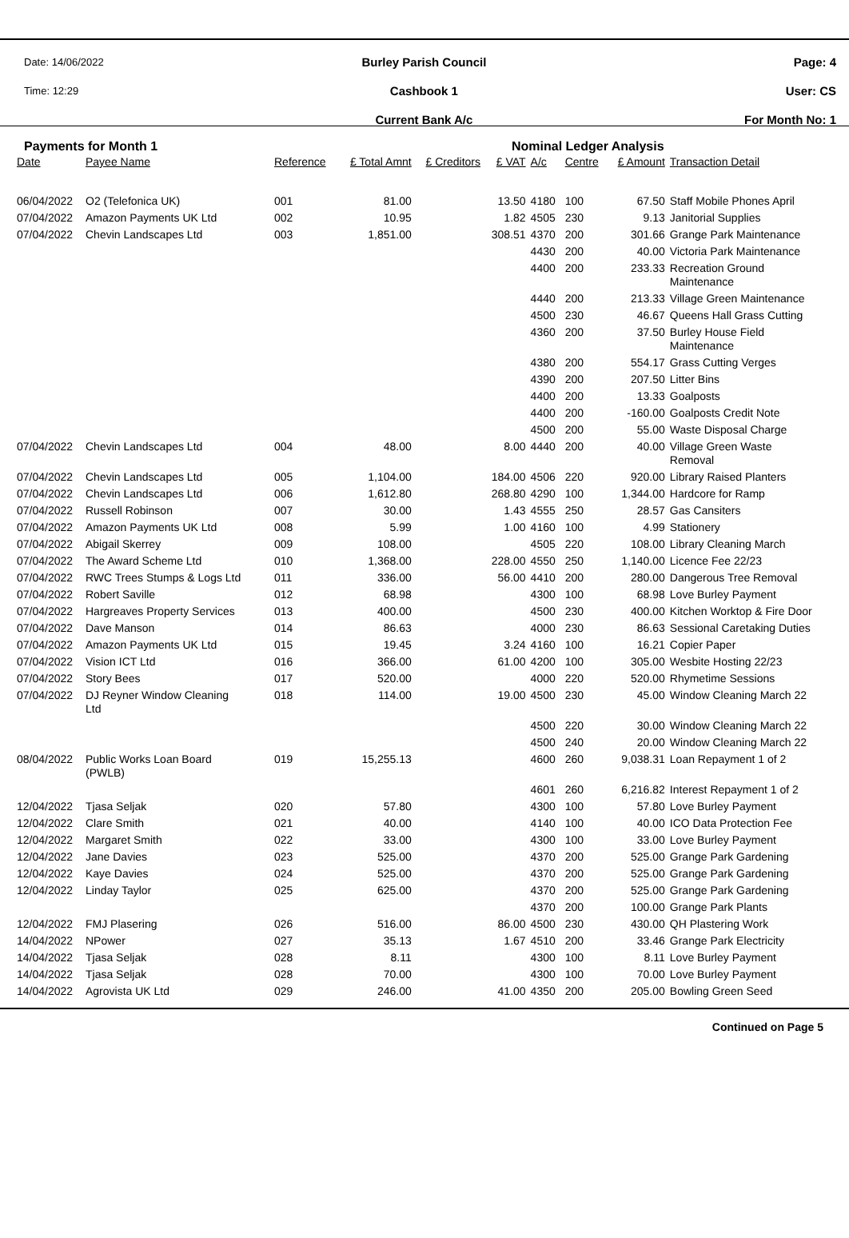Date: 14/06/2022
Time: 12:29
Burley Parish Council
Cashbook 1
Current Bank A/c
Page: 4
User: CS
For Month No: 1
Payments for Month 1 Nominal Ledger Analysis
| Date | Payee Name | Reference | £ Total Amnt | £ Creditors | £ VAT | A/c | Centre | £ Amount | Transaction Detail |
| --- | --- | --- | --- | --- | --- | --- | --- | --- | --- |
| 06/04/2022 | O2 (Telefonica UK) | 001 | 81.00 | | 13.50 | 4180 | 100 | 67.50 | Staff Mobile Phones April |
| 07/04/2022 | Amazon Payments UK Ltd | 002 | 10.95 | | 1.82 | 4505 | 230 | 9.13 | Janitorial Supplies |
| 07/04/2022 | Chevin Landscapes Ltd | 003 | 1,851.00 | | 308.51 | 4370 | 200 | 301.66 | Grange Park Maintenance |
| | | | | | | 4430 | 200 | 40.00 | Victoria Park Maintenance |
| | | | | | | 4400 | 200 | 233.33 | Recreation Ground Maintenance |
| | | | | | | 4440 | 200 | 213.33 | Village Green Maintenance |
| | | | | | | 4500 | 230 | 46.67 | Queens Hall Grass Cutting |
| | | | | | | 4360 | 200 | 37.50 | Burley House Field Maintenance |
| | | | | | | 4380 | 200 | 554.17 | Grass Cutting Verges |
| | | | | | | 4390 | 200 | 207.50 | Litter Bins |
| | | | | | | 4400 | 200 | 13.33 | Goalposts |
| | | | | | | 4400 | 200 | -160.00 | Goalposts Credit Note |
| | | | | | | 4500 | 200 | 55.00 | Waste Disposal Charge |
| 07/04/2022 | Chevin Landscapes Ltd | 004 | 48.00 | | 8.00 | 4440 | 200 | 40.00 | Village Green Waste Removal |
| 07/04/2022 | Chevin Landscapes Ltd | 005 | 1,104.00 | | 184.00 | 4506 | 220 | 920.00 | Library Raised Planters |
| 07/04/2022 | Chevin Landscapes Ltd | 006 | 1,612.80 | | 268.80 | 4290 | 100 | 1,344.00 | Hardcore for Ramp |
| 07/04/2022 | Russell Robinson | 007 | 30.00 | | 1.43 | 4555 | 250 | 28.57 | Gas Cansiters |
| 07/04/2022 | Amazon Payments UK Ltd | 008 | 5.99 | | 1.00 | 4160 | 100 | 4.99 | Stationery |
| 07/04/2022 | Abigail Skerrey | 009 | 108.00 | | | 4505 | 220 | 108.00 | Library Cleaning March |
| 07/04/2022 | The Award Scheme Ltd | 010 | 1,368.00 | | 228.00 | 4550 | 250 | 1,140.00 | Licence Fee 22/23 |
| 07/04/2022 | RWC Trees Stumps & Logs Ltd | 011 | 336.00 | | 56.00 | 4410 | 200 | 280.00 | Dangerous Tree Removal |
| 07/04/2022 | Robert Saville | 012 | 68.98 | | | 4300 | 100 | 68.98 | Love Burley Payment |
| 07/04/2022 | Hargreaves Property Services | 013 | 400.00 | | | 4500 | 230 | 400.00 | Kitchen Worktop & Fire Door |
| 07/04/2022 | Dave Manson | 014 | 86.63 | | | 4000 | 230 | 86.63 | Sessional Caretaking Duties |
| 07/04/2022 | Amazon Payments UK Ltd | 015 | 19.45 | | 3.24 | 4160 | 100 | 16.21 | Copier Paper |
| 07/04/2022 | Vision ICT Ltd | 016 | 366.00 | | 61.00 | 4200 | 100 | 305.00 | Wesbite Hosting 22/23 |
| 07/04/2022 | Story Bees | 017 | 520.00 | | | 4000 | 220 | 520.00 | Rhymetime Sessions |
| 07/04/2022 | DJ Reyner Window Cleaning Ltd | 018 | 114.00 | | 19.00 | 4500 | 230 | 45.00 | Window Cleaning March 22 |
| | | | | | | 4500 | 220 | 30.00 | Window Cleaning March 22 |
| | | | | | | 4500 | 240 | 20.00 | Window Cleaning March 22 |
| 08/04/2022 | Public Works Loan Board (PWLB) | 019 | 15,255.13 | | | 4600 | 260 | 9,038.31 | Loan Repayment 1 of 2 |
| | | | | | | 4601 | 260 | 6,216.82 | Interest Repayment 1 of 2 |
| 12/04/2022 | Tjasa Seljak | 020 | 57.80 | | | 4300 | 100 | 57.80 | Love Burley Payment |
| 12/04/2022 | Clare Smith | 021 | 40.00 | | | 4140 | 100 | 40.00 | ICO Data Protection Fee |
| 12/04/2022 | Margaret Smith | 022 | 33.00 | | | 4300 | 100 | 33.00 | Love Burley Payment |
| 12/04/2022 | Jane Davies | 023 | 525.00 | | | 4370 | 200 | 525.00 | Grange Park Gardening |
| 12/04/2022 | Kaye Davies | 024 | 525.00 | | | 4370 | 200 | 525.00 | Grange Park Gardening |
| 12/04/2022 | Linday Taylor | 025 | 625.00 | | | 4370 | 200 | 525.00 | Grange Park Gardening |
| | | | | | | 4370 | 200 | 100.00 | Grange Park Plants |
| 12/04/2022 | FMJ Plasering | 026 | 516.00 | | 86.00 | 4500 | 230 | 430.00 | QH Plastering Work |
| 14/04/2022 | NPower | 027 | 35.13 | | 1.67 | 4510 | 200 | 33.46 | Grange Park Electricity |
| 14/04/2022 | Tjasa Seljak | 028 | 8.11 | | | 4300 | 100 | 8.11 | Love Burley Payment |
| 14/04/2022 | Tjasa Seljak | 028 | 70.00 | | | 4300 | 100 | 70.00 | Love Burley Payment |
| 14/04/2022 | Agrovista UK Ltd | 029 | 246.00 | | 41.00 | 4350 | 200 | 205.00 | Bowling Green Seed |
Continued on Page 5